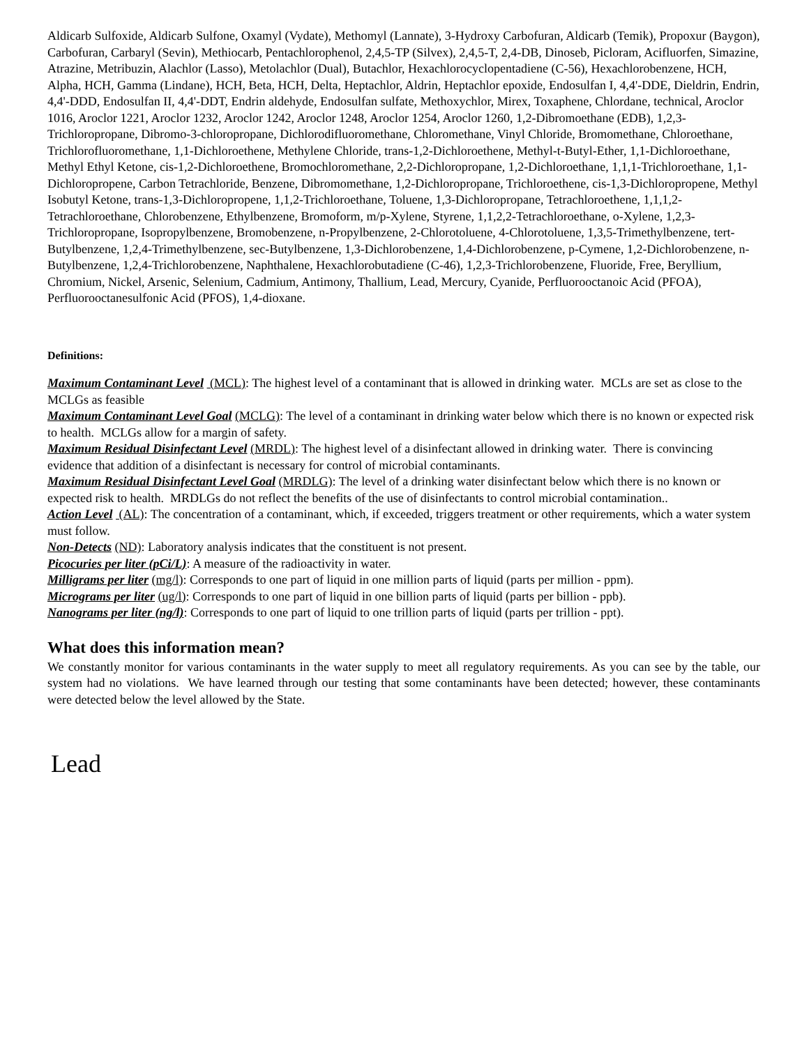Aldicarb Sulfoxide, Aldicarb Sulfone, Oxamyl (Vydate), Methomyl (Lannate), 3-Hydroxy Carbofuran, Aldicarb (Temik), Propoxur (Baygon), Carbofuran, Carbaryl (Sevin), Methiocarb, Pentachlorophenol, 2,4,5-TP (Silvex), 2,4,5-T, 2,4-DB, Dinoseb, Picloram, Acifluorfen, Simazine, Atrazine, Metribuzin, Alachlor (Lasso), Metolachlor (Dual), Butachlor, Hexachlorocyclopentadiene (C-56), Hexachlorobenzene, HCH, Alpha, HCH, Gamma (Lindane), HCH, Beta, HCH, Delta, Heptachlor, Aldrin, Heptachlor epoxide, Endosulfan I, 4,4'-DDE, Dieldrin, Endrin, 4,4'-DDD, Endosulfan II, 4,4'-DDT, Endrin aldehyde, Endosulfan sulfate, Methoxychlor, Mirex, Toxaphene, Chlordane, technical, Aroclor 1016, Aroclor 1221, Aroclor 1232, Aroclor 1242, Aroclor 1248, Aroclor 1254, Aroclor 1260, 1,2-Dibromoethane (EDB), 1,2,3-Trichloropropane, Dibromo-3-chloropropane, Dichlorodifluoromethane, Chloromethane, Vinyl Chloride, Bromomethane, Chloroethane, Trichlorofluoromethane, 1,1-Dichloroethene, Methylene Chloride, trans-1,2-Dichloroethene, Methyl-t-Butyl-Ether, 1,1-Dichloroethane, Methyl Ethyl Ketone, cis-1,2-Dichloroethene, Bromochloromethane, 2,2-Dichloropropane, 1,2-Dichloroethane, 1,1,1-Trichloroethane, 1,1-Dichloropropene, Carbon Tetrachloride, Benzene, Dibromomethane, 1,2-Dichloropropane, Trichloroethene, cis-1,3-Dichloropropene, Methyl Isobutyl Ketone, trans-1,3-Dichloropropene, 1,1,2-Trichloroethane, Toluene, 1,3-Dichloropropane, Tetrachloroethene, 1,1,1,2-Tetrachloroethane, Chlorobenzene, Ethylbenzene, Bromoform, m/p-Xylene, Styrene, 1,1,2,2-Tetrachloroethane, o-Xylene, 1,2,3-Trichloropropane, Isopropylbenzene, Bromobenzene, n-Propylbenzene, 2-Chlorotoluene, 4-Chlorotoluene, 1,3,5-Trimethylbenzene, tert-Butylbenzene, 1,2,4-Trimethylbenzene, sec-Butylbenzene, 1,3-Dichlorobenzene, 1,4-Dichlorobenzene, p-Cymene, 1,2-Dichlorobenzene, n-Butylbenzene, 1,2,4-Trichlorobenzene, Naphthalene, Hexachlorobutadiene (C-46), 1,2,3-Trichlorobenzene, Fluoride, Free, Beryllium, Chromium, Nickel, Arsenic, Selenium, Cadmium, Antimony, Thallium, Lead, Mercury, Cyanide, Perfluorooctanoic Acid (PFOA), Perfluorooctanesulfonic Acid (PFOS), 1,4-dioxane.
Definitions:
Maximum Contaminant Level (MCL): The highest level of a contaminant that is allowed in drinking water. MCLs are set as close to the MCLGs as feasible
Maximum Contaminant Level Goal (MCLG): The level of a contaminant in drinking water below which there is no known or expected risk to health. MCLGs allow for a margin of safety.
Maximum Residual Disinfectant Level (MRDL): The highest level of a disinfectant allowed in drinking water. There is convincing evidence that addition of a disinfectant is necessary for control of microbial contaminants.
Maximum Residual Disinfectant Level Goal (MRDLG): The level of a drinking water disinfectant below which there is no known or expected risk to health. MRDLGs do not reflect the benefits of the use of disinfectants to control microbial contamination..
Action Level (AL): The concentration of a contaminant, which, if exceeded, triggers treatment or other requirements, which a water system must follow.
Non-Detects (ND): Laboratory analysis indicates that the constituent is not present.
Picocuries per liter (pCi/L): A measure of the radioactivity in water.
Milligrams per liter (mg/l): Corresponds to one part of liquid in one million parts of liquid (parts per million - ppm).
Micrograms per liter (ug/l): Corresponds to one part of liquid in one billion parts of liquid (parts per billion - ppb).
Nanograms per liter (ng/l): Corresponds to one part of liquid to one trillion parts of liquid (parts per trillion - ppt).
What does this information mean?
We constantly monitor for various contaminants in the water supply to meet all regulatory requirements. As you can see by the table, our system had no violations. We have learned through our testing that some contaminants have been detected; however, these contaminants were detected below the level allowed by the State.
Lead